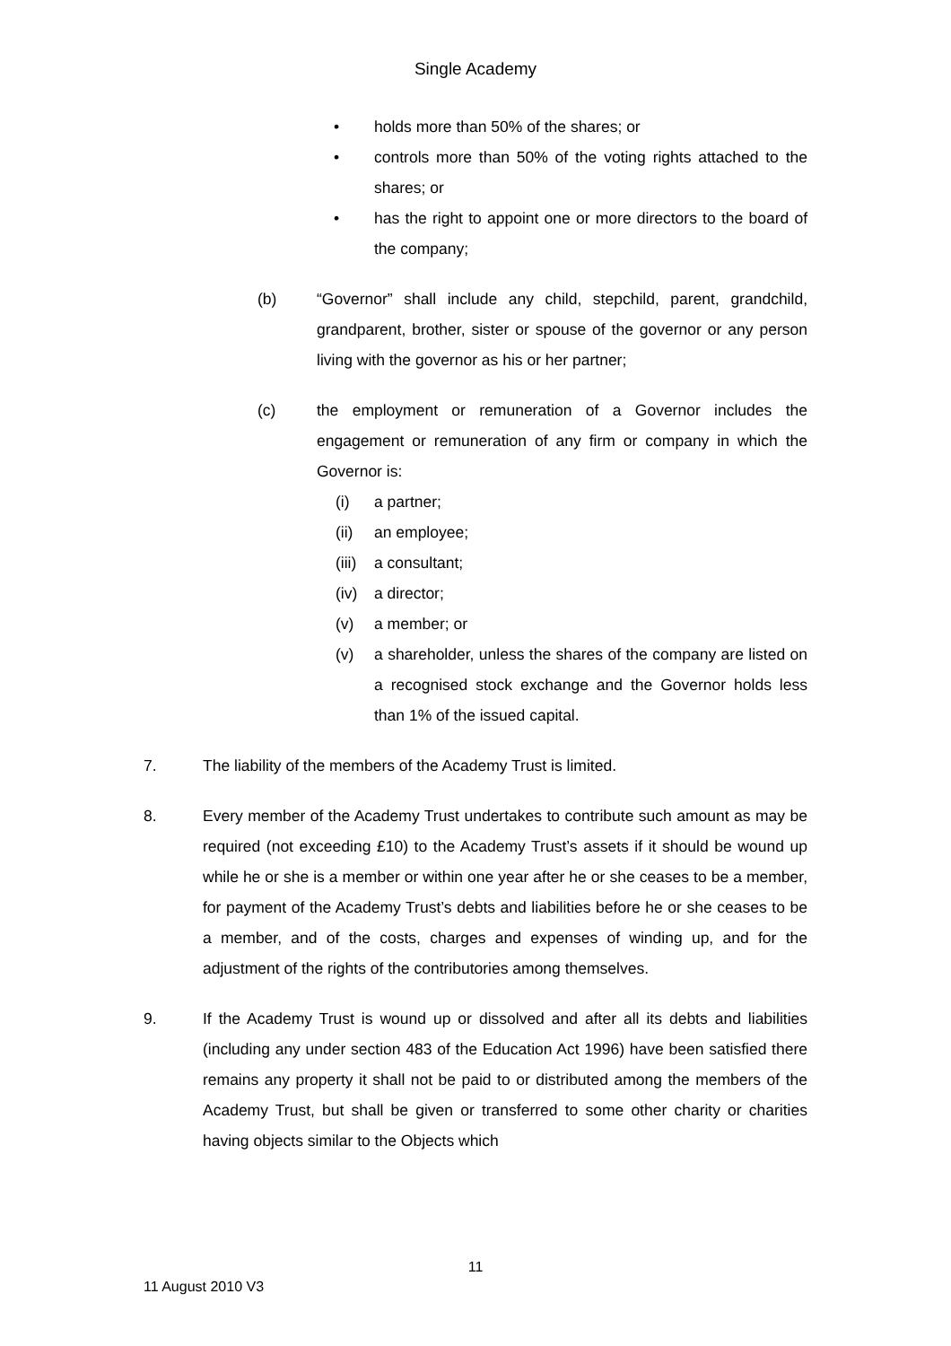Single Academy
• holds more than 50% of the shares; or
• controls more than 50% of the voting rights attached to the shares; or
• has the right to appoint one or more directors to the board of the company;
(b) “Governor” shall include any child, stepchild, parent, grandchild, grandparent, brother, sister or spouse of the governor or any person living with the governor as his or her partner;
(c) the employment or remuneration of a Governor includes the engagement or remuneration of any firm or company in which the Governor is:
(i) a partner;
(ii) an employee;
(iii) a consultant;
(iv) a director;
(v) a member; or
(v) a shareholder, unless the shares of the company are listed on a recognised stock exchange and the Governor holds less than 1% of the issued capital.
7. The liability of the members of the Academy Trust is limited.
8. Every member of the Academy Trust undertakes to contribute such amount as may be required (not exceeding £10) to the Academy Trust’s assets if it should be wound up while he or she is a member or within one year after he or she ceases to be a member, for payment of the Academy Trust’s debts and liabilities before he or she ceases to be a member, and of the costs, charges and expenses of winding up, and for the adjustment of the rights of the contributories among themselves.
9. If the Academy Trust is wound up or dissolved and after all its debts and liabilities (including any under section 483 of the Education Act 1996) have been satisfied there remains any property it shall not be paid to or distributed among the members of the Academy Trust, but shall be given or transferred to some other charity or charities having objects similar to the Objects which
11
11 August 2010 V3